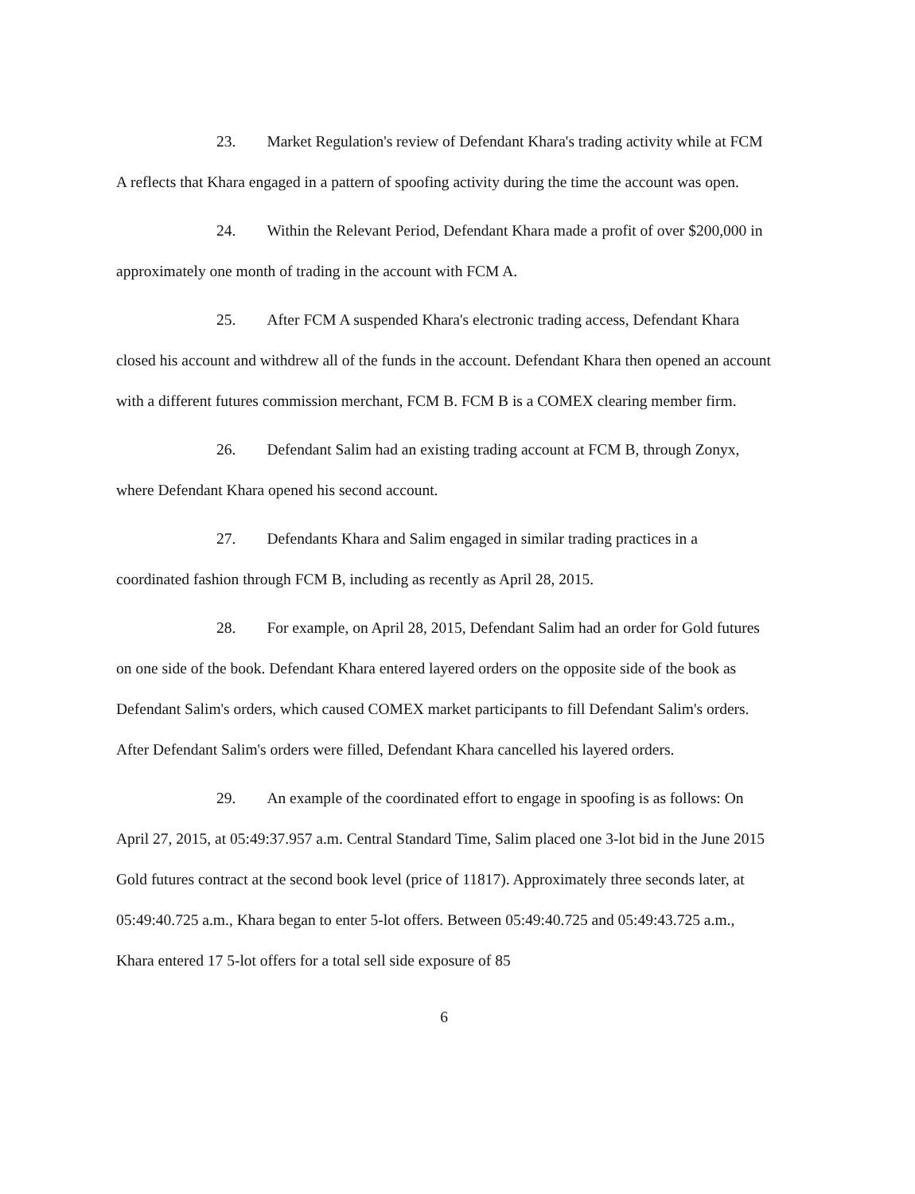23. Market Regulation's review of Defendant Khara's trading activity while at FCM A reflects that Khara engaged in a pattern of spoofing activity during the time the account was open.
24. Within the Relevant Period, Defendant Khara made a profit of over $200,000 in approximately one month of trading in the account with FCM A.
25. After FCM A suspended Khara's electronic trading access, Defendant Khara closed his account and withdrew all of the funds in the account. Defendant Khara then opened an account with a different futures commission merchant, FCM B. FCM B is a COMEX clearing member firm.
26. Defendant Salim had an existing trading account at FCM B, through Zonyx, where Defendant Khara opened his second account.
27. Defendants Khara and Salim engaged in similar trading practices in a coordinated fashion through FCM B, including as recently as April 28, 2015.
28. For example, on April 28, 2015, Defendant Salim had an order for Gold futures on one side of the book. Defendant Khara entered layered orders on the opposite side of the book as Defendant Salim's orders, which caused COMEX market participants to fill Defendant Salim's orders. After Defendant Salim's orders were filled, Defendant Khara cancelled his layered orders.
29. An example of the coordinated effort to engage in spoofing is as follows: On April 27, 2015, at 05:49:37.957 a.m. Central Standard Time, Salim placed one 3-lot bid in the June 2015 Gold futures contract at the second book level (price of 11817). Approximately three seconds later, at 05:49:40.725 a.m., Khara began to enter 5-lot offers. Between 05:49:40.725 and 05:49:43.725 a.m., Khara entered 17 5-lot offers for a total sell side exposure of 85
6